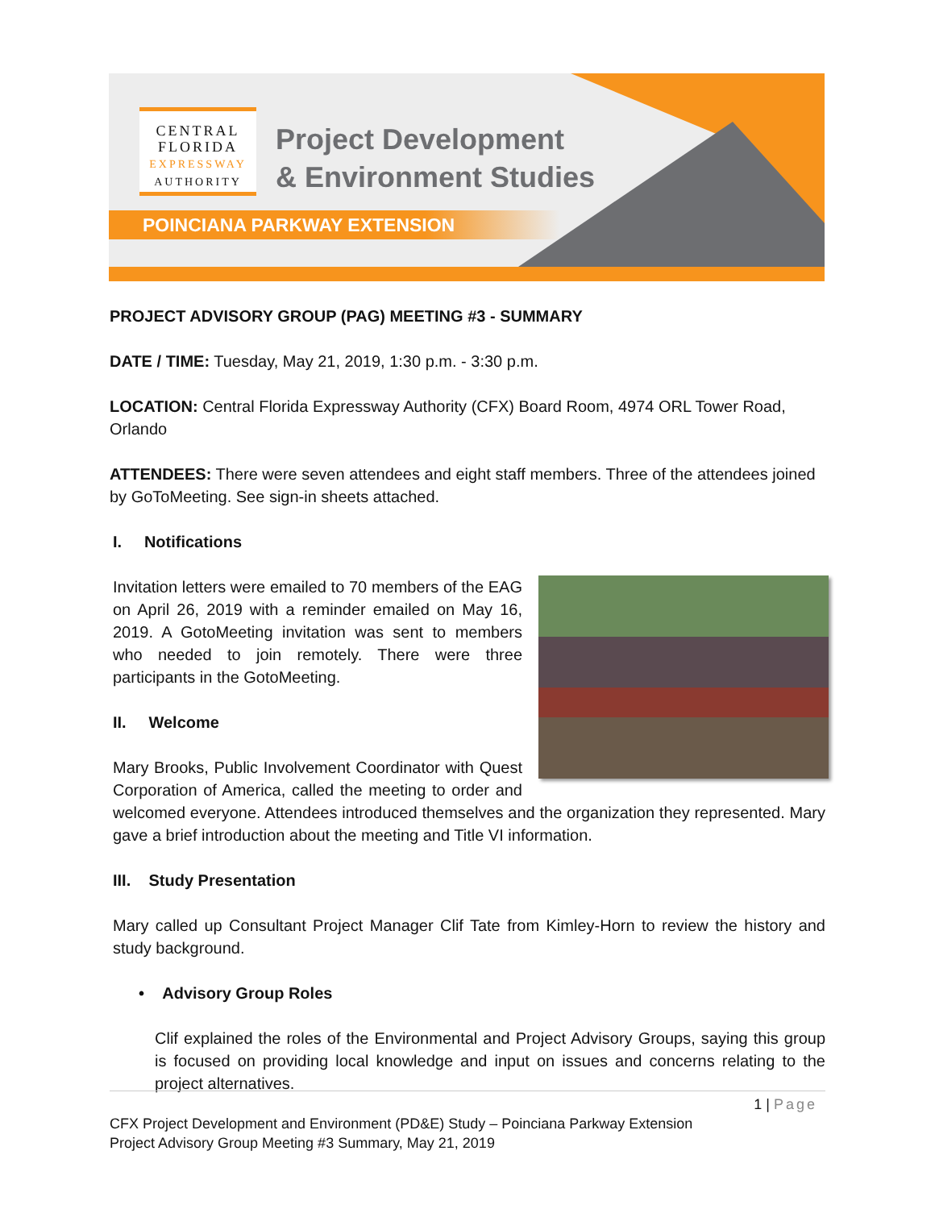CENTRAL
FLORIDA
EXPRESSWAY
AUTHORITY
Project Development
& Environment Studies
POINCIANA PARKWAY EXTENSION
PROJECT ADVISORY GROUP (PAG) MEETING #3 - SUMMARY
DATE / TIME: Tuesday, May 21, 2019, 1:30 p.m. - 3:30 p.m.
LOCATION: Central Florida Expressway Authority (CFX) Board Room, 4974 ORL Tower Road, Orlando
ATTENDEES: There were seven attendees and eight staff members. Three of the attendees joined by GoToMeeting. See sign-in sheets attached.
I. Notifications
Invitation letters were emailed to 70 members of the EAG on April 26, 2019 with a reminder emailed on May 16, 2019. A GotoMeeting invitation was sent to members who needed to join remotely. There were three participants in the GotoMeeting.
II. Welcome
Mary Brooks, Public Involvement Coordinator with Quest Corporation of America, called the meeting to order and welcomed everyone. Attendees introduced themselves and the organization they represented. Mary gave a brief introduction about the meeting and Title VI information.
III. Study Presentation
Mary called up Consultant Project Manager Clif Tate from Kimley-Horn to review the history and study background.
• Advisory Group Roles
Clif explained the roles of the Environmental and Project Advisory Groups, saying this group is focused on providing local knowledge and input on issues and concerns relating to the project alternatives.
1 | Page
CFX Project Development and Environment (PD&E) Study – Poinciana Parkway Extension
Project Advisory Group Meeting #3 Summary, May 21, 2019